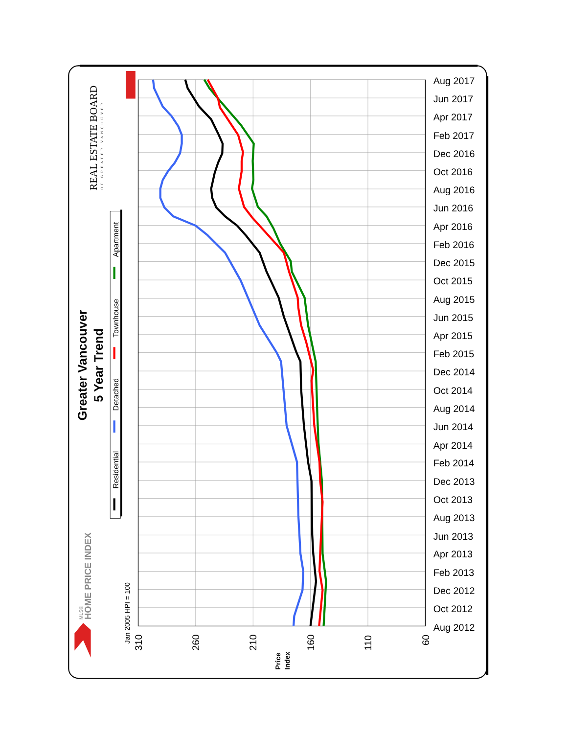Greater Vancouver
5 Year Trend
REAL ESTATE BOARD
OF GREATER VANCOUVER
HOME PRICE INDEX
MLS®
Jan 2005 HPI = 100
Price
Index
Residential
Detached
Townhouse
Apartment
Aug 2017
Jun 2017
Apr 2017
Feb 2017
Dec 2016
Oct 2016
Aug 2016
Jun 2016
Apr 2016
Feb 2016
Dec 2015
Oct 2015
Aug 2015
Jun 2015
Apr 2015
Feb 2015
Dec 2014
Oct 2014
Aug 2014
Jun 2014
Apr 2014
Feb 2014
Dec 2013
Oct 2013
Aug 2013
Jun 2013
Apr 2013
Feb 2013
Dec 2012
Oct 2012
Aug 2012
310
260
210
160
110
60